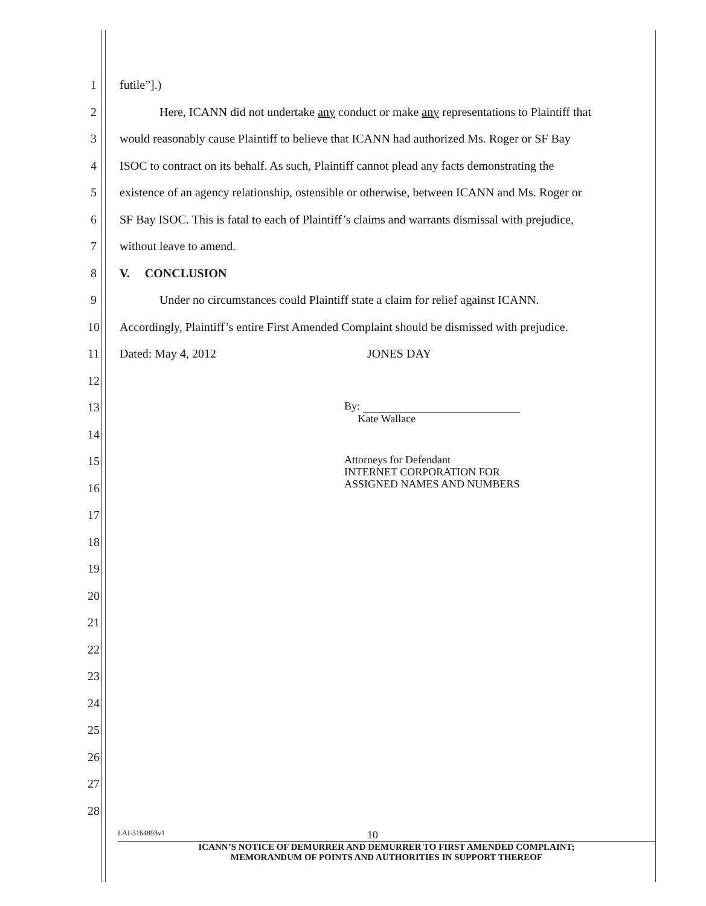1 futile”].)
2 Here, ICANN did not undertake any conduct or make any representations to Plaintiff that
3 would reasonably cause Plaintiff to believe that ICANN had authorized Ms. Roger or SF Bay
4 ISOC to contract on its behalf. As such, Plaintiff cannot plead any facts demonstrating the
5 existence of an agency relationship, ostensible or otherwise, between ICANN and Ms. Roger or
6 SF Bay ISOC. This is fatal to each of Plaintiff’s claims and warrants dismissal with prejudice,
7 without leave to amend.
8 V. CONCLUSION
9 Under no circumstances could Plaintiff state a claim for relief against ICANN.
10 Accordingly, Plaintiff’s entire First Amended Complaint should be dismissed with prejudice.
11 Dated: May 4, 2012 JONES DAY
12
13 By:
Kate Wallace
14
15 Attorneys for Defendant
INTERNET CORPORATION FOR
ASSIGNED NAMES AND NUMBERS
16
17
18
19
20
21
22
23
24
25
26
27
28
LAI-3164893v1 10
ICANN’S NOTICE OF DEMURRER AND DEMURRER TO FIRST AMENDED COMPLAINT;
MEMORANDUM OF POINTS AND AUTHORITIES IN SUPPORT THEREOF